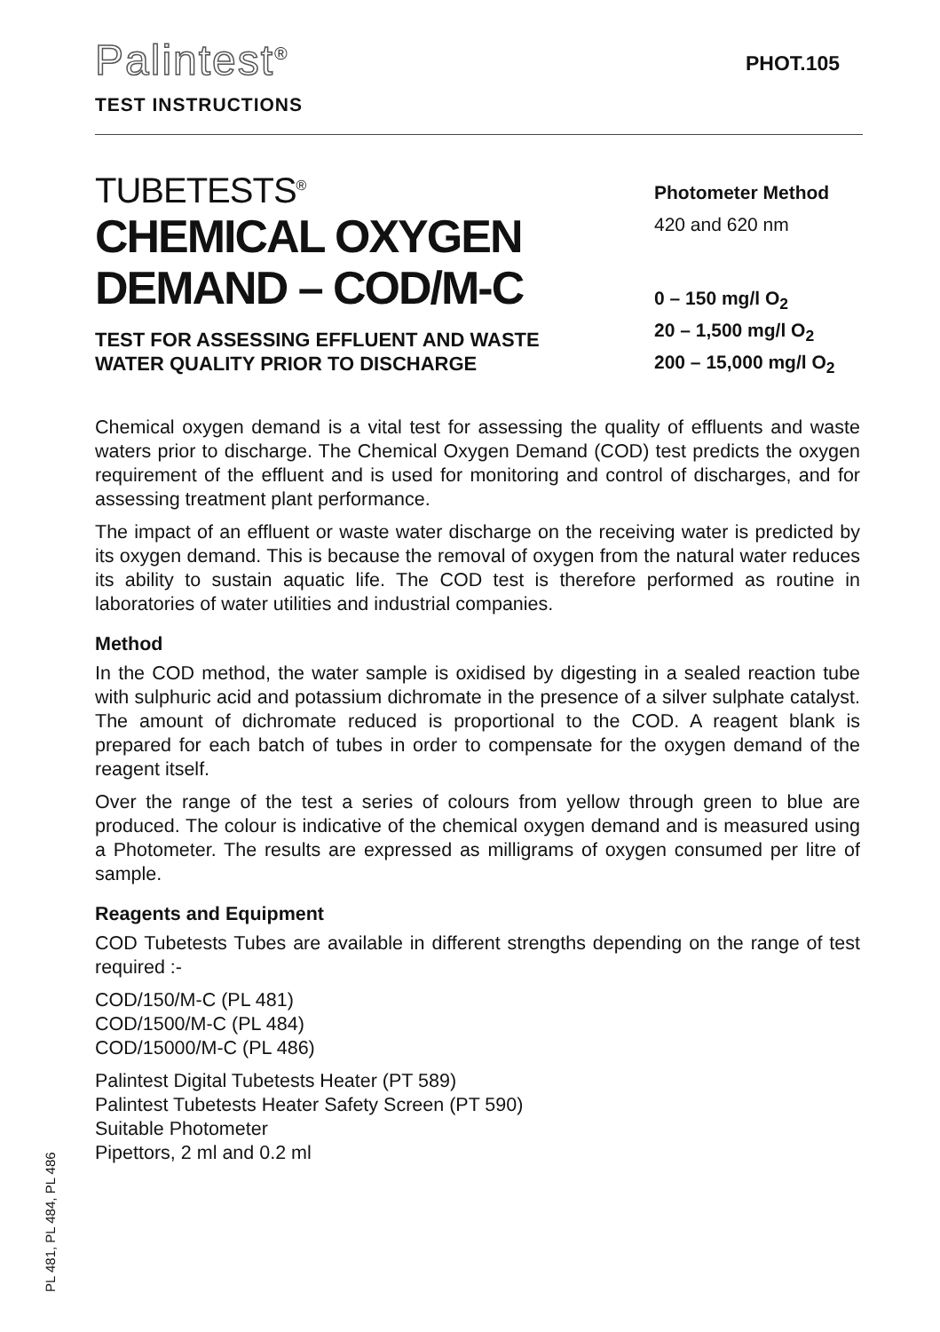Palintest<sup>®</sup>
TEST INSTRUCTIONS
PHOT.105
TUBETESTS<sup>®</sup>
CHEMICAL OXYGEN
DEMAND – COD/M-C
TEST FOR ASSESSING EFFLUENT AND WASTE
WATER QUALITY PRIOR TO DISCHARGE
Photometer Method
420 and 620 nm
0 – 150 mg/l O<sub>2</sub>
20 – 1,500 mg/l O<sub>2</sub>
200 – 15,000 mg/l O<sub>2</sub>
Chemical oxygen demand is a vital test for assessing the quality of effluents and waste waters prior to discharge. The Chemical Oxygen Demand (COD) test predicts the oxygen requirement of the effluent and is used for monitoring and control of discharges, and for assessing treatment plant performance.
The impact of an effluent or waste water discharge on the receiving water is predicted by its oxygen demand. This is because the removal of oxygen from the natural water reduces its ability to sustain aquatic life. The COD test is therefore performed as routine in laboratories of water utilities and industrial companies.
Method
In the COD method, the water sample is oxidised by digesting in a sealed reaction tube with sulphuric acid and potassium dichromate in the presence of a silver sulphate catalyst. The amount of dichromate reduced is proportional to the COD. A reagent blank is prepared for each batch of tubes in order to compensate for the oxygen demand of the reagent itself.
Over the range of the test a series of colours from yellow through green to blue are produced. The colour is indicative of the chemical oxygen demand and is measured using a Photometer. The results are expressed as milligrams of oxygen consumed per litre of sample.
Reagents and Equipment
COD Tubetests Tubes are available in different strengths depending on the range of test required :-
COD/150/M-C (PL 481)
COD/1500/M-C (PL 484)
COD/15000/M-C (PL 486)
Palintest Digital Tubetests Heater (PT 589)
Palintest Tubetests Heater Safety Screen (PT 590)
Suitable Photometer
Pipettors, 2 ml and 0.2 ml
PL 481, PL 484, PL 486